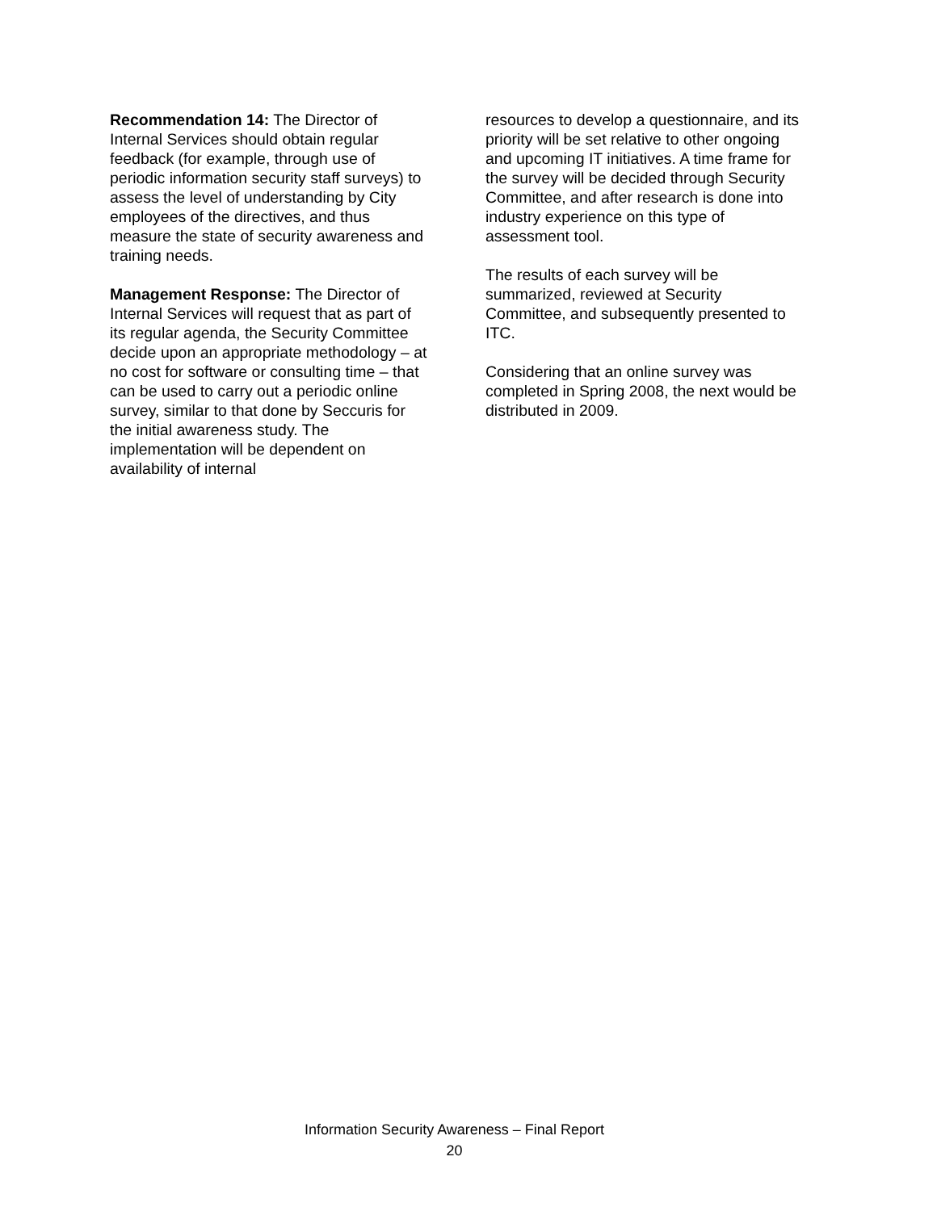Recommendation 14: The Director of Internal Services should obtain regular feedback (for example, through use of periodic information security staff surveys) to assess the level of understanding by City employees of the directives, and thus measure the state of security awareness and training needs.
Management Response: The Director of Internal Services will request that as part of its regular agenda, the Security Committee decide upon an appropriate methodology – at no cost for software or consulting time – that can be used to carry out a periodic online survey, similar to that done by Seccuris for the initial awareness study. The implementation will be dependent on availability of internal
resources to develop a questionnaire, and its priority will be set relative to other ongoing and upcoming IT initiatives. A time frame for the survey will be decided through Security Committee, and after research is done into industry experience on this type of assessment tool.
The results of each survey will be summarized, reviewed at Security Committee, and subsequently presented to ITC.
Considering that an online survey was completed in Spring 2008, the next would be distributed in 2009.
Information Security Awareness – Final Report
20